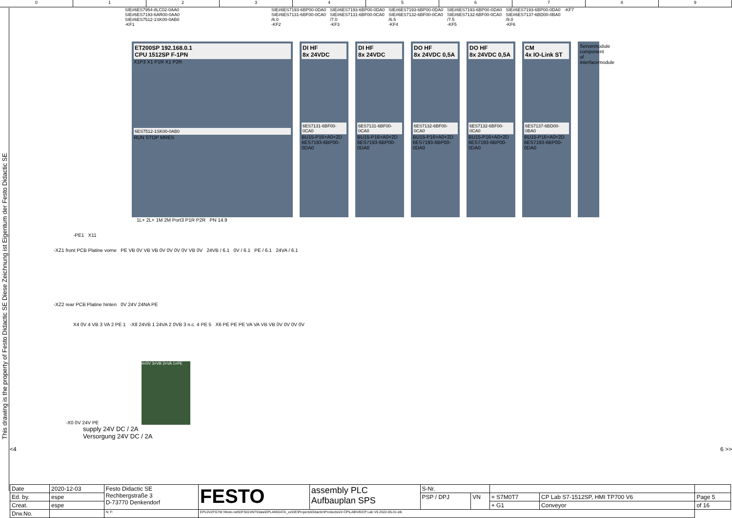0 1 2 3 4 5 6 7 8 9
SIE#6ES7954-8LC02-0AA0
SIE#6ES7193-6AR00-0AA0
SIE#6ES7512-1SK00-0AB0
-KF1
SIE#6ES7193-6BP00-0DA0
SIE#6ES7131-6BF00-0CA0
/6.0
-KF2
SIE#6ES7193-6BP00-0DA0
SIE#6ES7131-6BF00-0CA0
/7.0
-KF3
SIE#6ES7193-6BP00-0DA0
SIE#6ES7132-6BF00-0CA0
/6.5
-KF4
SIE#6ES7193-6BP00-0DA0
SIE#6ES7132-6BF00-0CA0
/7.5
-KF5
SIE#6ES7193-6BP00-0DA0
SIE#6ES7137-6BD00-0BA0
/9.0
-KF6
-KF7
ET200SP 192.168.0.1
CPU 1512SP F-1PN
X1P3 X1 P1R X1 P2R
6ES7512-1SK00-0AB0
RUN STOP MRES
DI HF
8x 24VDC
6ES7131-6BF00-0CA0
BU15-P16+A0+2D 6ES7193-6BP00-0DA0
DI HF
8x 24VDC
6ES7131-6BF00-0CA0
BU15-P16+A0+2D 6ES7193-6BP00-0DA0
DO HF
8x 24VDC 0,5A
6ES7132-6BF00-0CA0
BU15-P16+A0+2D 6ES7193-6BP00-0DA0
DO HF
8x 24VDC 0,5A
6ES7132-6BF00-0CA0
BU15-P16+A0+2D 6ES7193-6BP00-0DA0
CM
4x IO-Link ST
6ES7137-6BD00-0BA0
BU15-P16+A0+2D 6ES7193-6BP00-0DA0
Servermodule component of interfacemodule
1L+ 2L+ 1M 2M Port3 P1R P2R PN 14.9
-PE1 X11
-XZ1 front PCB Platine vorne PE VB 0V VB VB 0V 0V 0V 0V VB 0V 24VB / 6.1 0V / 6.1 PE / 6.1 24VA / 6.1
-XZ2 rear PCB Platine hinten 0V 24V 24NA PE
X4 0V 4 VB 3 VA 2 PE 1 -X8 24VB 1 24VA 2 0VB 3 n.c. 4 PE 5 X6 PE PE PE VA VA VB VB 0V 0V 0V 0V
4=0V 3=VB 2=VA 1=PE
-X0 0V 24V PE
supply 24V DC / 2A
Versorgung 24V DC / 2A
<4 6 >>
| Date | 2020-12-03 | Festo Didactic SE Rechbergstraße 3 D-73770 Denkendorf | FESTO | assembly PLC Aufbauplan SPS | S-Nr. | | | | |
| Ed. by. | espe | | | | PSP / DPJ | VN | = S7M0T7 | CP Lab S7-1512SP, HMI TP700 V6 | Page 5 |
| Creat. | espe | | | | | | + G1 | Conveyor | of 16 |
| Drw.No. | | N: F: | EPL0VZFG7M \\festo.net\DFS01\INT\Data\EPLAN\DATA_xx\DE\Projects\Didactic\Products\24 CP\LAB\V6\CP Lab V6 2022-05-31.elk | | | | | | |
This drawing is the property of Festo Didactic SE Diese Zeichnung ist Eigentum der Festo Didactic SE